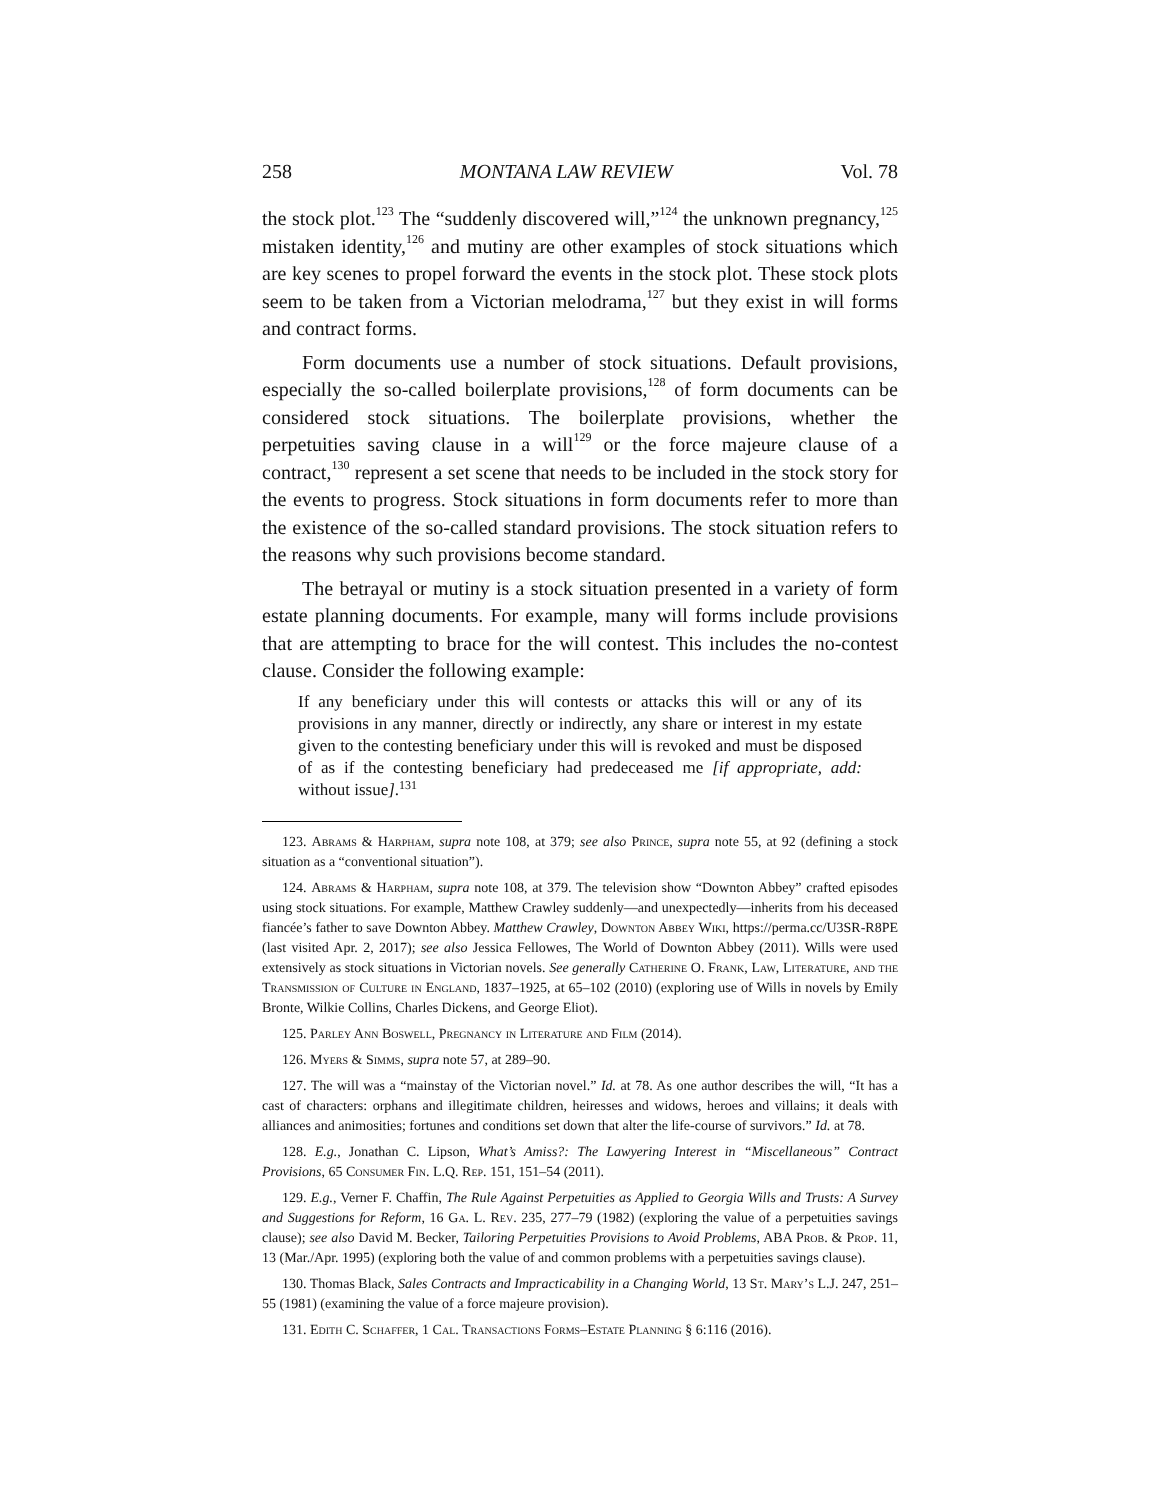258 MONTANA LAW REVIEW Vol. 78
the stock plot.<sup>123</sup> The “suddenly discovered will,”<sup>124</sup> the unknown pregnancy,<sup>125</sup> mistaken identity,<sup>126</sup> and mutiny are other examples of stock situations which are key scenes to propel forward the events in the stock plot. These stock plots seem to be taken from a Victorian melodrama,<sup>127</sup> but they exist in will forms and contract forms.
Form documents use a number of stock situations. Default provisions, especially the so-called boilerplate provisions,<sup>128</sup> of form documents can be considered stock situations. The boilerplate provisions, whether the perpetuities saving clause in a will<sup>129</sup> or the force majeure clause of a contract,<sup>130</sup> represent a set scene that needs to be included in the stock story for the events to progress. Stock situations in form documents refer to more than the existence of the so-called standard provisions. The stock situation refers to the reasons why such provisions become standard.
The betrayal or mutiny is a stock situation presented in a variety of form estate planning documents. For example, many will forms include provisions that are attempting to brace for the will contest. This includes the no-contest clause. Consider the following example:
If any beneficiary under this will contests or attacks this will or any of its provisions in any manner, directly or indirectly, any share or interest in my estate given to the contesting beneficiary under this will is revoked and must be disposed of as if the contesting beneficiary had predeceased me [if appropriate, add: without issue].<sup>131</sup>
123. Abrams & Harpham, supra note 108, at 379; see also Prince, supra note 55, at 92 (defining a stock situation as a “conventional situation”).
124. Abrams & Harpham, supra note 108, at 379. The television show “Downton Abbey” crafted episodes using stock situations. For example, Matthew Crawley suddenly—and unexpectedly—inherits from his deceased fiancée’s father to save Downton Abbey. Matthew Crawley, Downton Abbey Wiki, https://perma.cc/U3SR-R8PE (last visited Apr. 2, 2017); see also Jessica Fellowes, The World of Downton Abbey (2011). Wills were used extensively as stock situations in Victorian novels. See generally Catherine O. Frank, Law, Literature, and the Transmission of Culture in England, 1837–1925, at 65–102 (2010) (exploring use of Wills in novels by Emily Bronte, Wilkie Collins, Charles Dickens, and George Eliot).
125. Parley Ann Boswell, Pregnancy in Literature and Film (2014).
126. Myers & Simms, supra note 57, at 289–90.
127. The will was a “mainstay of the Victorian novel.” Id. at 78. As one author describes the will, “It has a cast of characters: orphans and illegitimate children, heiresses and widows, heroes and villains; it deals with alliances and animosities; fortunes and conditions set down that alter the life-course of survivors.” Id. at 78.
128. E.g., Jonathan C. Lipson, What’s Amiss?: The Lawyering Interest in “Miscellaneous” Contract Provisions, 65 Consumer Fin. L.Q. Rep. 151, 151–54 (2011).
129. E.g., Verner F. Chaffin, The Rule Against Perpetuities as Applied to Georgia Wills and Trusts: A Survey and Suggestions for Reform, 16 Ga. L. Rev. 235, 277–79 (1982) (exploring the value of a perpetuities savings clause); see also David M. Becker, Tailoring Perpetuities Provisions to Avoid Problems, ABA Prob. & Prop. 11, 13 (Mar./Apr. 1995) (exploring both the value of and common problems with a perpetuities savings clause).
130. Thomas Black, Sales Contracts and Impracticability in a Changing World, 13 St. Mary’s L.J. 247, 251–55 (1981) (examining the value of a force majeure provision).
131. Edith C. Schaffer, 1 Cal. Transactions Forms–Estate Planning § 6:116 (2016).